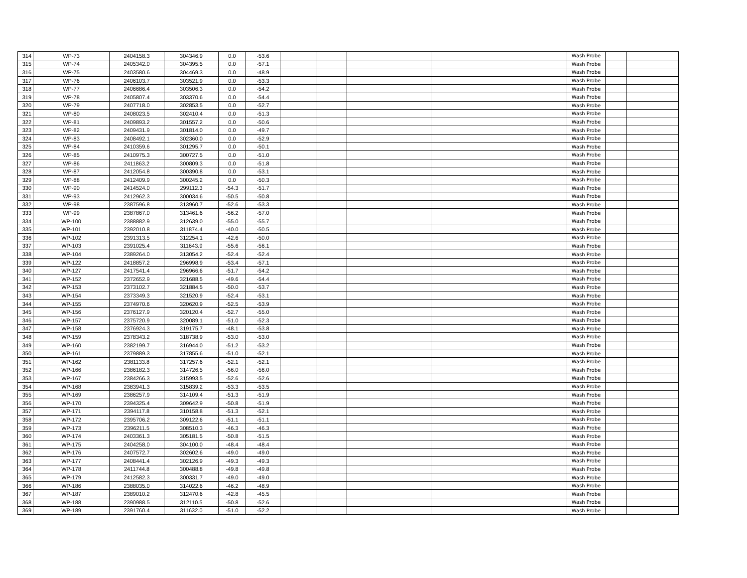| 314 | WP-73 | 2404158.3 | 304346.9 | 0.0 | -53.6 | | | | | Wash Probe | | |
| 315 | WP-74 | 2405342.0 | 304395.5 | 0.0 | -57.1 | | | | | Wash Probe | | |
| 316 | WP-75 | 2403580.6 | 304469.3 | 0.0 | -48.9 | | | | | Wash Probe | | |
| 317 | WP-76 | 2406103.7 | 303521.9 | 0.0 | -53.3 | | | | | Wash Probe | | |
| 318 | WP-77 | 2406686.4 | 303506.3 | 0.0 | -54.2 | | | | | Wash Probe | | |
| 319 | WP-78 | 2405807.4 | 303370.6 | 0.0 | -54.4 | | | | | Wash Probe | | |
| 320 | WP-79 | 2407718.0 | 302853.5 | 0.0 | -52.7 | | | | | Wash Probe | | |
| 321 | WP-80 | 2408023.5 | 302410.4 | 0.0 | -51.3 | | | | | Wash Probe | | |
| 322 | WP-81 | 2409893.2 | 301557.2 | 0.0 | -50.6 | | | | | Wash Probe | | |
| 323 | WP-82 | 2409431.9 | 301814.0 | 0.0 | -49.7 | | | | | Wash Probe | | |
| 324 | WP-83 | 2408492.1 | 302360.0 | 0.0 | -52.9 | | | | | Wash Probe | | |
| 325 | WP-84 | 2410359.6 | 301295.7 | 0.0 | -50.1 | | | | | Wash Probe | | |
| 326 | WP-85 | 2410975.3 | 300727.5 | 0.0 | -51.0 | | | | | Wash Probe | | |
| 327 | WP-86 | 2411863.2 | 300809.3 | 0.0 | -51.8 | | | | | Wash Probe | | |
| 328 | WP-87 | 2412054.8 | 300390.8 | 0.0 | -53.1 | | | | | Wash Probe | | |
| 329 | WP-88 | 2412409.9 | 300245.2 | 0.0 | -50.3 | | | | | Wash Probe | | |
| 330 | WP-90 | 2414524.0 | 299112.3 | -54.3 | -51.7 | | | | | Wash Probe | | |
| 331 | WP-93 | 2412962.3 | 300034.6 | -50.5 | -50.8 | | | | | Wash Probe | | |
| 332 | WP-98 | 2387596.8 | 313960.7 | -52.6 | -53.3 | | | | | Wash Probe | | |
| 333 | WP-99 | 2387867.0 | 313461.6 | -56.2 | -57.0 | | | | | Wash Probe | | |
| 334 | WP-100 | 2388882.9 | 312639.0 | -55.0 | -55.7 | | | | | Wash Probe | | |
| 335 | WP-101 | 2392010.8 | 311874.4 | -40.0 | -50.5 | | | | | Wash Probe | | |
| 336 | WP-102 | 2391313.5 | 312254.1 | -42.6 | -50.0 | | | | | Wash Probe | | |
| 337 | WP-103 | 2391025.4 | 311643.9 | -55.6 | -56.1 | | | | | Wash Probe | | |
| 338 | WP-104 | 2389264.0 | 313054.2 | -52.4 | -52.4 | | | | | Wash Probe | | |
| 339 | WP-122 | 2418857.2 | 296998.9 | -53.4 | -57.1 | | | | | Wash Probe | | |
| 340 | WP-127 | 2417541.4 | 296966.6 | -51.7 | -54.2 | | | | | Wash Probe | | |
| 341 | WP-152 | 2372652.9 | 321688.5 | -49.6 | -54.4 | | | | | Wash Probe | | |
| 342 | WP-153 | 2373102.7 | 321884.5 | -50.0 | -53.7 | | | | | Wash Probe | | |
| 343 | WP-154 | 2373349.3 | 321520.9 | -52.4 | -53.1 | | | | | Wash Probe | | |
| 344 | WP-155 | 2374970.6 | 320620.9 | -52.5 | -53.9 | | | | | Wash Probe | | |
| 345 | WP-156 | 2376127.9 | 320120.4 | -52.7 | -55.0 | | | | | Wash Probe | | |
| 346 | WP-157 | 2375720.9 | 320089.1 | -51.0 | -52.3 | | | | | Wash Probe | | |
| 347 | WP-158 | 2376924.3 | 319175.7 | -48.1 | -53.8 | | | | | Wash Probe | | |
| 348 | WP-159 | 2378343.2 | 318738.9 | -53.0 | -53.0 | | | | | Wash Probe | | |
| 349 | WP-160 | 2382199.7 | 316944.0 | -51.2 | -53.2 | | | | | Wash Probe | | |
| 350 | WP-161 | 2379889.3 | 317855.6 | -51.0 | -52.1 | | | | | Wash Probe | | |
| 351 | WP-162 | 2381133.8 | 317257.6 | -52.1 | -52.1 | | | | | Wash Probe | | |
| 352 | WP-166 | 2386182.3 | 314726.5 | -56.0 | -56.0 | | | | | Wash Probe | | |
| 353 | WP-167 | 2384266.3 | 315993.5 | -52.6 | -52.6 | | | | | Wash Probe | | |
| 354 | WP-168 | 2383941.3 | 315839.2 | -53.3 | -53.5 | | | | | Wash Probe | | |
| 355 | WP-169 | 2386257.9 | 314109.4 | -51.3 | -51.9 | | | | | Wash Probe | | |
| 356 | WP-170 | 2394325.4 | 309642.9 | -50.8 | -51.9 | | | | | Wash Probe | | |
| 357 | WP-171 | 2394117.8 | 310158.8 | -51.3 | -52.1 | | | | | Wash Probe | | |
| 358 | WP-172 | 2395706.2 | 309122.6 | -51.1 | -51.1 | | | | | Wash Probe | | |
| 359 | WP-173 | 2396211.5 | 308510.3 | -46.3 | -46.3 | | | | | Wash Probe | | |
| 360 | WP-174 | 2403361.3 | 305181.5 | -50.8 | -51.5 | | | | | Wash Probe | | |
| 361 | WP-175 | 2404258.0 | 304100.0 | -48.4 | -48.4 | | | | | Wash Probe | | |
| 362 | WP-176 | 2407572.7 | 302602.6 | -49.0 | -49.0 | | | | | Wash Probe | | |
| 363 | WP-177 | 2408441.4 | 302126.9 | -49.3 | -49.3 | | | | | Wash Probe | | |
| 364 | WP-178 | 2411744.8 | 300488.8 | -49.8 | -49.8 | | | | | Wash Probe | | |
| 365 | WP-179 | 2412582.3 | 300331.7 | -49.0 | -49.0 | | | | | Wash Probe | | |
| 366 | WP-186 | 2388035.0 | 314022.6 | -46.2 | -48.9 | | | | | Wash Probe | | |
| 367 | WP-187 | 2389010.2 | 312470.6 | -42.8 | -45.5 | | | | | Wash Probe | | |
| 368 | WP-188 | 2390988.5 | 312110.5 | -50.8 | -52.6 | | | | | Wash Probe | | |
| 369 | WP-189 | 2391760.4 | 311632.0 | -51.0 | -52.2 | | | | | Wash Probe | | |